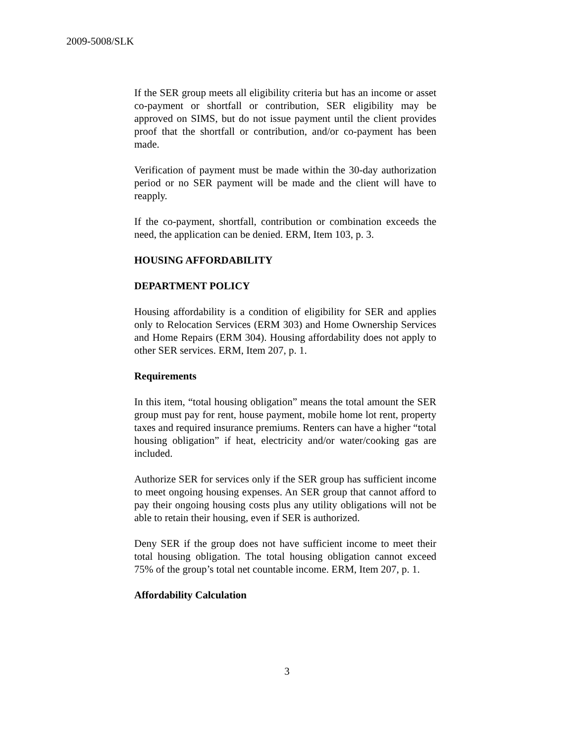2009-5008/SLK
If the SER group meets all eligibility criteria but has an income or asset co-payment or shortfall or contribution, SER eligibility may be approved on SIMS, but do not issue payment until the client provides proof that the shortfall or contribution, and/or co-payment has been made.
Verification of payment must be made within the 30-day authorization period or no SER payment will be made and the client will have to reapply.
If the co-payment, shortfall, contribution or combination exceeds the need, the application can be denied. ERM, Item 103, p. 3.
HOUSING AFFORDABILITY
DEPARTMENT POLICY
Housing affordability is a condition of eligibility for SER and applies only to Relocation Services (ERM 303) and Home Ownership Services and Home Repairs (ERM 304). Housing affordability does not apply to other SER services. ERM, Item 207, p. 1.
Requirements
In this item, “total housing obligation” means the total amount the SER group must pay for rent, house payment, mobile home lot rent, property taxes and required insurance premiums. Renters can have a higher “total housing obligation” if heat, electricity and/or water/cooking gas are included.
Authorize SER for services only if the SER group has sufficient income to meet ongoing housing expenses. An SER group that cannot afford to pay their ongoing housing costs plus any utility obligations will not be able to retain their housing, even if SER is authorized.
Deny SER if the group does not have sufficient income to meet their total housing obligation. The total housing obligation cannot exceed 75% of the group’s total net countable income. ERM, Item 207, p. 1.
Affordability Calculation
3